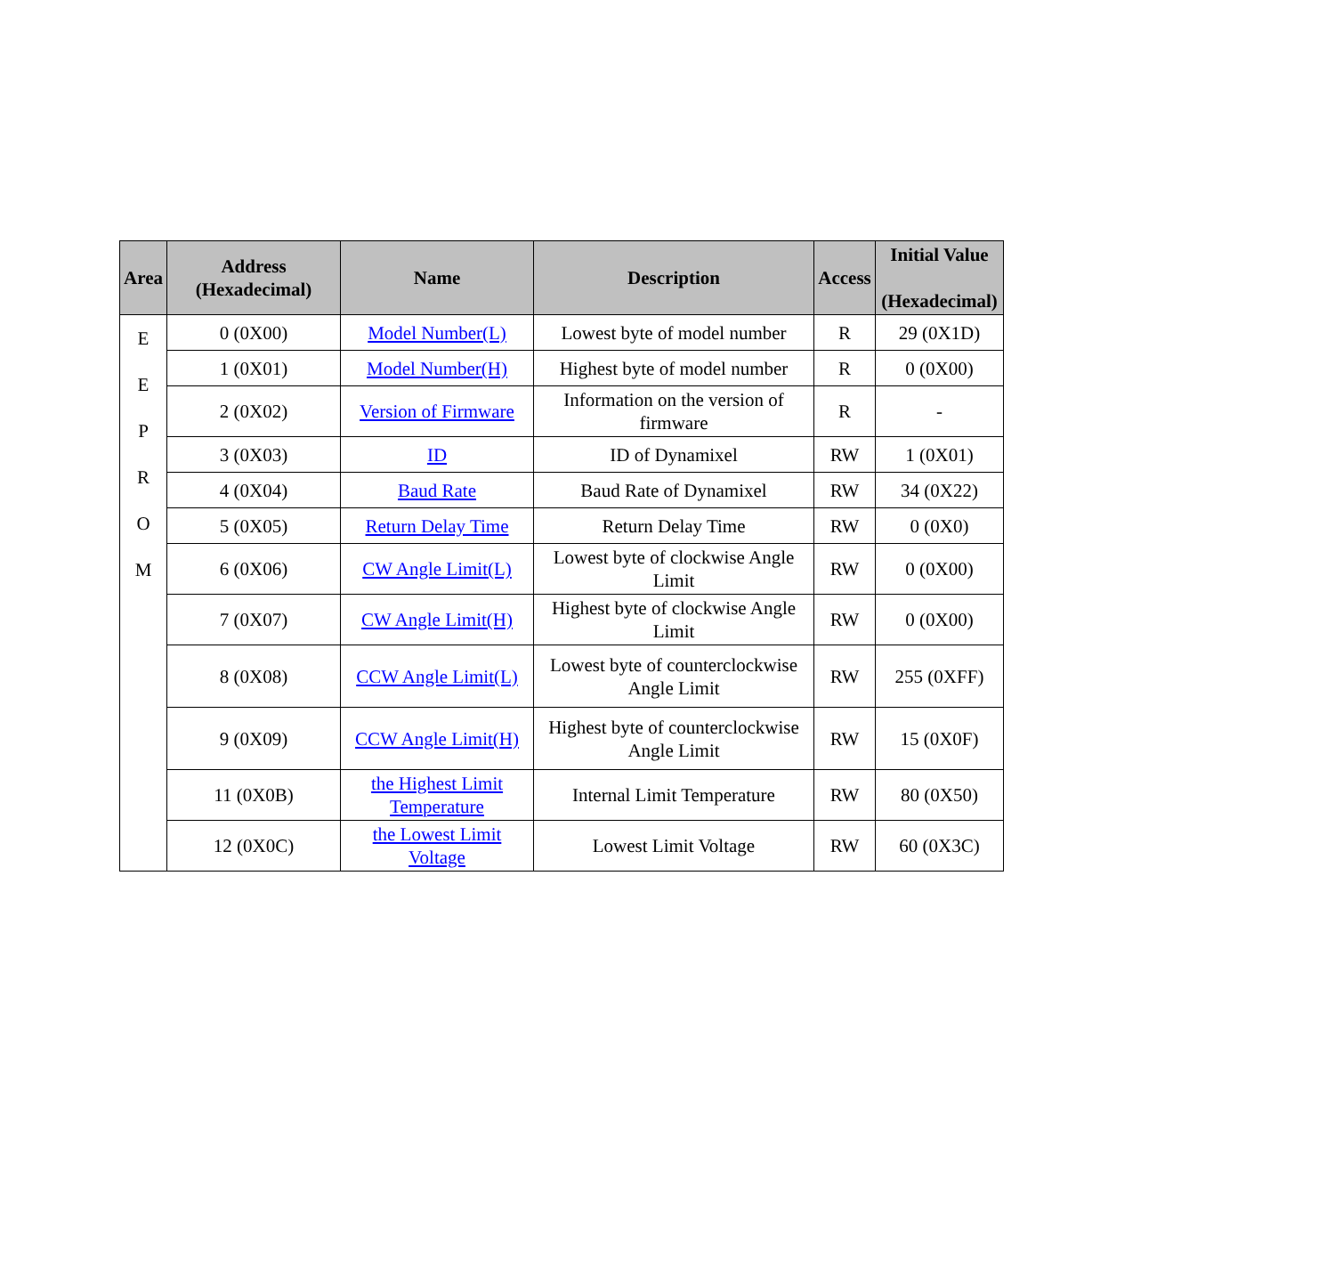| Area | Address (Hexadecimal) | Name | Description | Access | Initial Value (Hexadecimal) |
| --- | --- | --- | --- | --- | --- |
| E E P R O M | 0 (0X00) | Model Number(L) | Lowest byte of model number | R | 29 (0X1D) |
| | 1 (0X01) | Model Number(H) | Highest byte of model number | R | 0 (0X00) |
| | 2 (0X02) | Version of Firmware | Information on the version of firmware | R | - |
| | 3 (0X03) | ID | ID of Dynamixel | RW | 1 (0X01) |
| | 4 (0X04) | Baud Rate | Baud Rate of Dynamixel | RW | 34 (0X22) |
| | 5 (0X05) | Return Delay Time | Return Delay Time | RW | 0 (0X0) |
| | 6 (0X06) | CW Angle Limit(L) | Lowest byte of clockwise Angle Limit | RW | 0 (0X00) |
| | 7 (0X07) | CW Angle Limit(H) | Highest byte of clockwise Angle Limit | RW | 0 (0X00) |
| | 8 (0X08) | CCW Angle Limit(L) | Lowest byte of counterclockwise Angle Limit | RW | 255 (0XFF) |
| | 9 (0X09) | CCW Angle Limit(H) | Highest byte of counterclockwise Angle Limit | RW | 15 (0X0F) |
| | 11 (0X0B) | the Highest Limit Temperature | Internal Limit Temperature | RW | 80 (0X50) |
| | 12 (0X0C) | the Lowest Limit Voltage | Lowest Limit Voltage | RW | 60 (0X3C) |